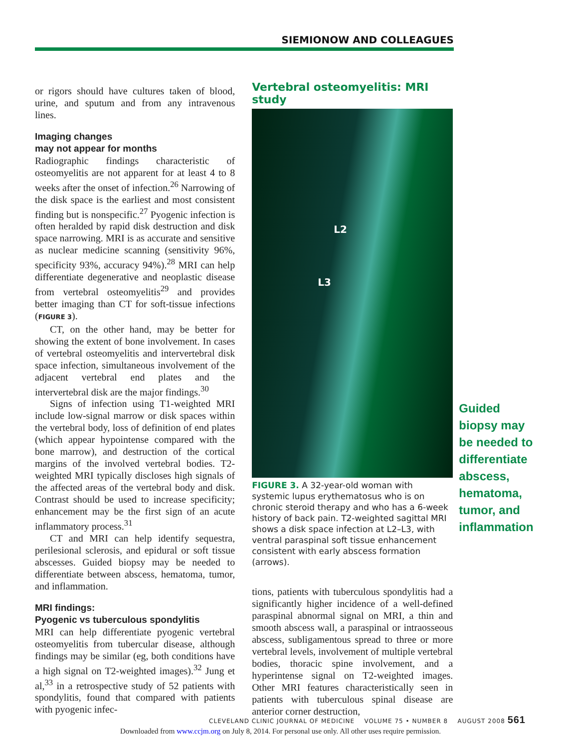SIEMIONOW AND COLLEAGUES
or rigors should have cultures taken of blood, urine, and sputum and from any intravenous lines.
Imaging changes
may not appear for months
Radiographic findings characteristic of osteomyelitis are not apparent for at least 4 to 8 weeks after the onset of infection.<sup>26</sup> Narrowing of the disk space is the earliest and most consistent finding but is nonspecific.<sup>27</sup> Pyogenic infection is often heralded by rapid disk destruction and disk space narrowing. MRI is as accurate and sensitive as nuclear medicine scanning (sensitivity 96%, specificity 93%, accuracy 94%).<sup>28</sup> MRI can help differentiate degenerative and neoplastic disease from vertebral osteomyelitis<sup>29</sup> and provides better imaging than CT for soft-tissue infections (FIGURE 3).
CT, on the other hand, may be better for showing the extent of bone involvement. In cases of vertebral osteomyelitis and intervertebral disk space infection, simultaneous involvement of the adjacent vertebral end plates and the intervertebral disk are the major findings.<sup>30</sup>
Signs of infection using T1-weighted MRI include low-signal marrow or disk spaces within the vertebral body, loss of definition of end plates (which appear hypointense compared with the bone marrow), and destruction of the cortical margins of the involved vertebral bodies. T2-weighted MRI typically discloses high signals of the affected areas of the vertebral body and disk. Contrast should be used to increase specificity; enhancement may be the first sign of an acute inflammatory process.<sup>31</sup>
CT and MRI can help identify sequestra, perilesional sclerosis, and epidural or soft tissue abscesses. Guided biopsy may be needed to differentiate between abscess, hematoma, tumor, and inflammation.
MRI findings:
Pyogenic vs tuberculous spondylitis
MRI can help differentiate pyogenic vertebral osteomyelitis from tubercular disease, although findings may be similar (eg, both conditions have a high signal on T2-weighted images).<sup>32</sup> Jung et al,<sup>33</sup> in a retrospective study of 52 patients with spondylitis, found that compared with patients with pyogenic infec-
Vertebral osteomyelitis: MRI study
L2
L3
FIGURE 3. A 32-year-old woman with systemic lupus erythematosus who is on chronic steroid therapy and who has a 6-week history of back pain. T2-weighted sagittal MRI shows a disk space infection at L2–L3, with ventral paraspinal soft tissue enhancement consistent with early abscess formation (arrows).
tions, patients with tuberculous spondylitis had a significantly higher incidence of a well-defined paraspinal abnormal signal on MRI, a thin and smooth abscess wall, a paraspinal or intraosseous abscess, subligamentous spread to three or more vertebral levels, involvement of multiple vertebral bodies, thoracic spine involvement, and a hyperintense signal on T2-weighted images. Other MRI features characteristically seen in patients with tuberculous spinal disease are anterior corner destruction,
Guided biopsy may be needed to differentiate abscess, hematoma, tumor, and inflammation
CLEVELAND CLINIC JOURNAL OF MEDICINE VOLUME 75 • NUMBER 8 AUGUST 2008 561
Downloaded from www.ccjm.org on July 8, 2014. For personal use only. All other uses require permission.